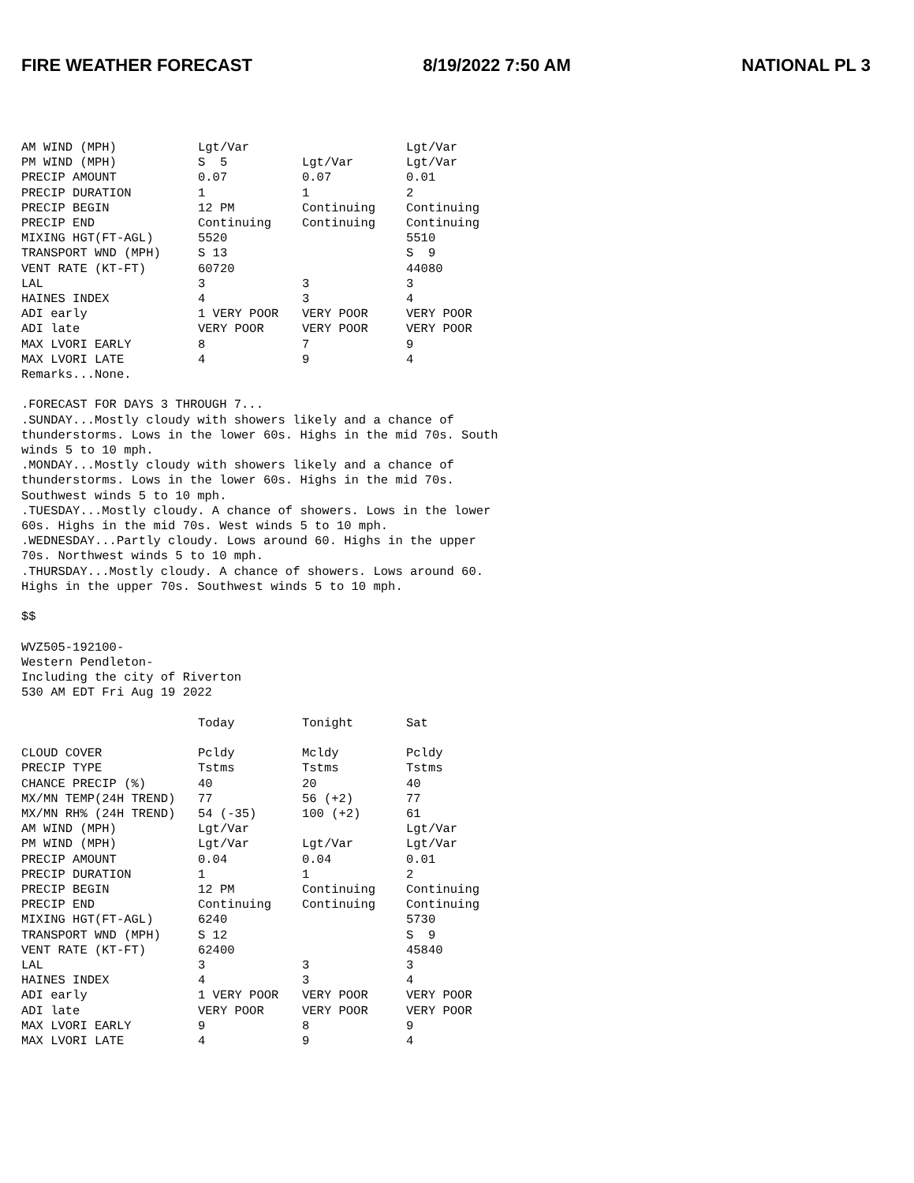FIRE WEATHER FORECAST 8/19/2022 7:50 AM NATIONAL PL 3
| AM WIND (MPH) | Lgt/Var | | Lgt/Var |
| PM WIND (MPH) | S 5 | Lgt/Var | Lgt/Var |
| PRECIP AMOUNT | 0.07 | 0.07 | 0.01 |
| PRECIP DURATION | 1 | 1 | 2 |
| PRECIP BEGIN | 12 PM | Continuing | Continuing |
| PRECIP END | Continuing | Continuing | Continuing |
| MIXING HGT(FT-AGL) | 5520 | | 5510 |
| TRANSPORT WND (MPH) | S 13 | | S 9 |
| VENT RATE (KT-FT) | 60720 | | 44080 |
| LAL | 3 | 3 | 3 |
| HAINES INDEX | 4 | 3 | 4 |
| ADI early | 1 VERY POOR | VERY POOR | VERY POOR |
| ADI late | VERY POOR | VERY POOR | VERY POOR |
| MAX LVORI EARLY | 8 | 7 | 9 |
| MAX LVORI LATE | 4 | 9 | 4 |
Remarks...None.

.FORECAST FOR DAYS 3 THROUGH 7...
.SUNDAY...Mostly cloudy with showers likely and a chance of
thunderstorms. Lows in the lower 60s. Highs in the mid 70s. South
winds 5 to 10 mph.
.MONDAY...Mostly cloudy with showers likely and a chance of
thunderstorms. Lows in the lower 60s. Highs in the mid 70s.
Southwest winds 5 to 10 mph.
.TUESDAY...Mostly cloudy. A chance of showers. Lows in the lower
60s. Highs in the mid 70s. West winds 5 to 10 mph.
.WEDNESDAY...Partly cloudy. Lows around 60. Highs in the upper
70s. Northwest winds 5 to 10 mph.
.THURSDAY...Mostly cloudy. A chance of showers. Lows around 60.
Highs in the upper 70s. Southwest winds 5 to 10 mph.

$$

WVZ505-192100-
Western Pendleton-
Including the city of Riverton
530 AM EDT Fri Aug 19 2022
| | Today | Tonight | Sat |
| --- | --- | --- | --- |
| CLOUD COVER | Pcldy | Mcldy | Pcldy |
| PRECIP TYPE | Tstms | Tstms | Tstms |
| CHANCE PRECIP (%) | 40 | 20 | 40 |
| MX/MN TEMP(24H TREND) | 77 | 56 (+2) | 77 |
| MX/MN RH% (24H TREND) | 54 (-35) | 100 (+2) | 61 |
| AM WIND (MPH) | Lgt/Var | | Lgt/Var |
| PM WIND (MPH) | Lgt/Var | Lgt/Var | Lgt/Var |
| PRECIP AMOUNT | 0.04 | 0.04 | 0.01 |
| PRECIP DURATION | 1 | 1 | 2 |
| PRECIP BEGIN | 12 PM | Continuing | Continuing |
| PRECIP END | Continuing | Continuing | Continuing |
| MIXING HGT(FT-AGL) | 6240 | | 5730 |
| TRANSPORT WND (MPH) | S 12 | | S 9 |
| VENT RATE (KT-FT) | 62400 | | 45840 |
| LAL | 3 | 3 | 3 |
| HAINES INDEX | 4 | 3 | 4 |
| ADI early | 1 VERY POOR | VERY POOR | VERY POOR |
| ADI late | VERY POOR | VERY POOR | VERY POOR |
| MAX LVORI EARLY | 9 | 8 | 9 |
| MAX LVORI LATE | 4 | 9 | 4 |